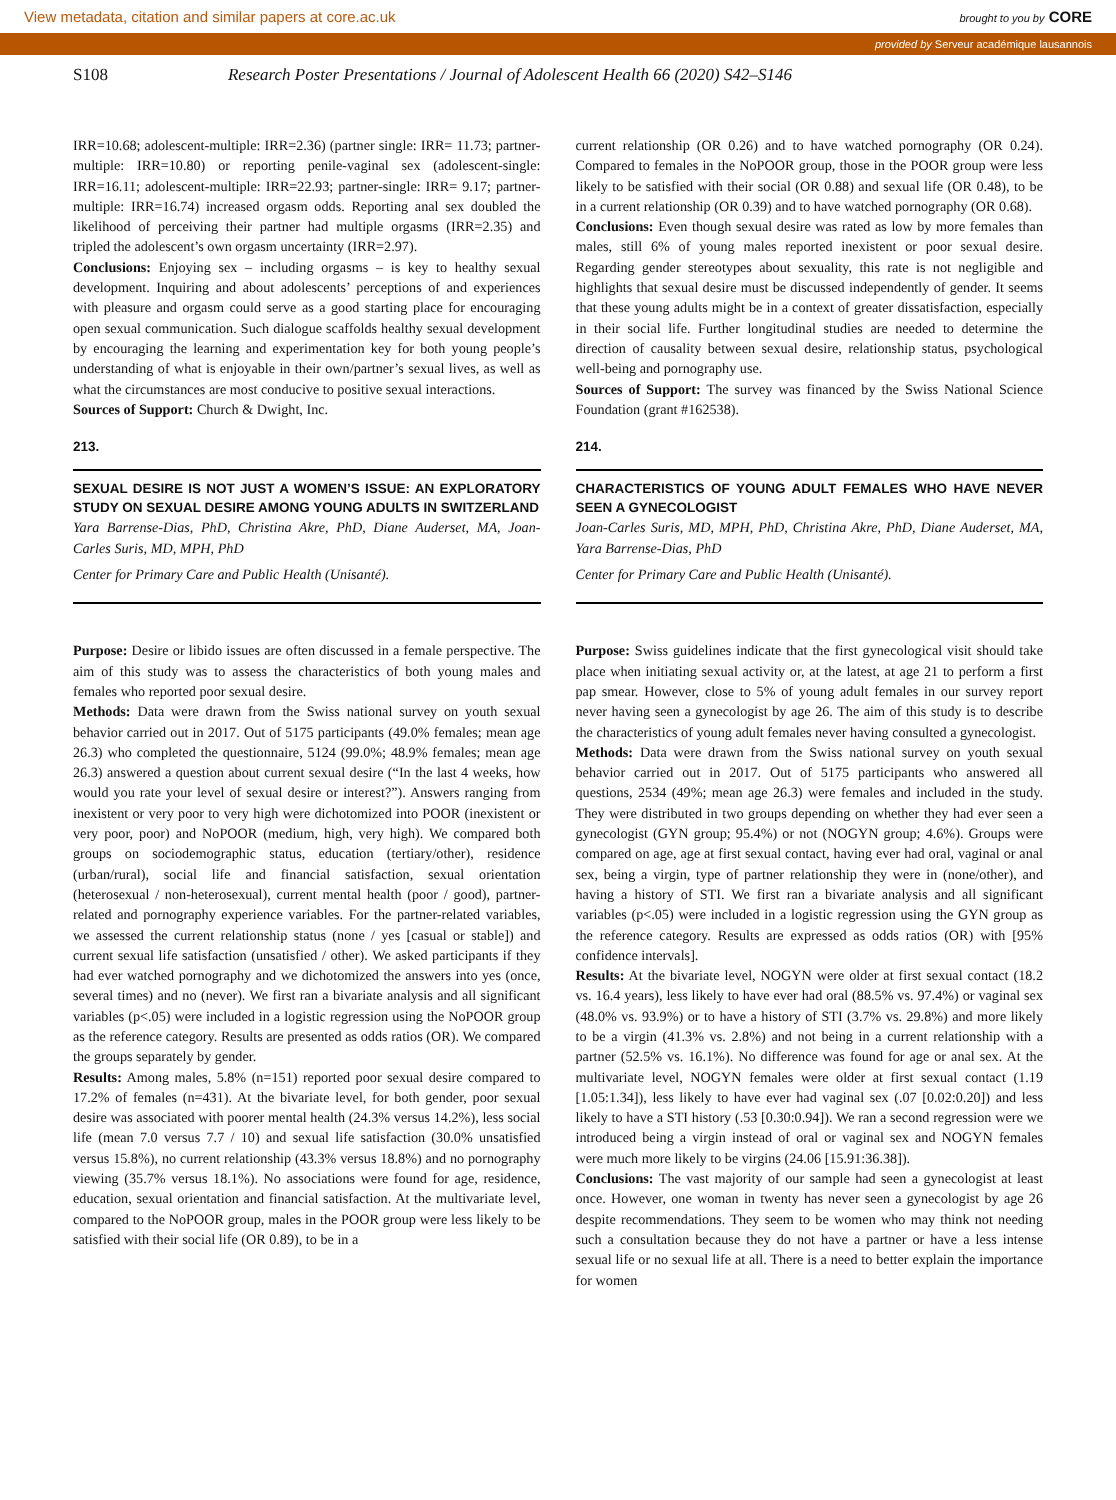View metadata, citation and similar papers at core.ac.uk brought to you by CORE
provided by Serveur académique lausannois
S108 Research Poster Presentations / Journal of Adolescent Health 66 (2020) S42–S146
IRR=10.68; adolescent-multiple: IRR=2.36) (partner single: IRR= 11.73; partner-multiple: IRR=10.80) or reporting penile-vaginal sex (adolescent-single: IRR=16.11; adolescent-multiple: IRR=22.93; partner-single: IRR= 9.17; partner-multiple: IRR=16.74) increased orgasm odds. Reporting anal sex doubled the likelihood of perceiving their partner had multiple orgasms (IRR=2.35) and tripled the adolescent’s own orgasm uncertainty (IRR=2.97).
Conclusions: Enjoying sex – including orgasms – is key to healthy sexual development. Inquiring and about adolescents’ perceptions of and experiences with pleasure and orgasm could serve as a good starting place for encouraging open sexual communication. Such dialogue scaffolds healthy sexual development by encouraging the learning and experimentation key for both young people’s understanding of what is enjoyable in their own/partner’s sexual lives, as well as what the circumstances are most conducive to positive sexual interactions.
Sources of Support: Church & Dwight, Inc.
213.
SEXUAL DESIRE IS NOT JUST A WOMEN’S ISSUE: AN EXPLORATORY STUDY ON SEXUAL DESIRE AMONG YOUNG ADULTS IN SWITZERLAND
Yara Barrense-Dias, PhD, Christina Akre, PhD, Diane Auderset, MA, Joan-Carles Suris, MD, MPH, PhD
Center for Primary Care and Public Health (Unisanté).
Purpose: Desire or libido issues are often discussed in a female perspective. The aim of this study was to assess the characteristics of both young males and females who reported poor sexual desire.
Methods: Data were drawn from the Swiss national survey on youth sexual behavior carried out in 2017. Out of 5175 participants (49.0% females; mean age 26.3) who completed the questionnaire, 5124 (99.0%; 48.9% females; mean age 26.3) answered a question about current sexual desire (“In the last 4 weeks, how would you rate your level of sexual desire or interest?”). Answers ranging from inexistent or very poor to very high were dichotomized into POOR (inexistent or very poor, poor) and NoPOOR (medium, high, very high). We compared both groups on sociodemographic status, education (tertiary/other), residence (urban/rural), social life and financial satisfaction, sexual orientation (heterosexual / non-heterosexual), current mental health (poor / good), partner-related and pornography experience variables. For the partner-related variables, we assessed the current relationship status (none / yes [casual or stable]) and current sexual life satisfaction (unsatisfied / other). We asked participants if they had ever watched pornography and we dichotomized the answers into yes (once, several times) and no (never). We first ran a bivariate analysis and all significant variables (p<.05) were included in a logistic regression using the NoPOOR group as the reference category. Results are presented as odds ratios (OR). We compared the groups separately by gender.
Results: Among males, 5.8% (n=151) reported poor sexual desire compared to 17.2% of females (n=431). At the bivariate level, for both gender, poor sexual desire was associated with poorer mental health (24.3% versus 14.2%), less social life (mean 7.0 versus 7.7 / 10) and sexual life satisfaction (30.0% unsatisfied versus 15.8%), no current relationship (43.3% versus 18.8%) and no pornography viewing (35.7% versus 18.1%). No associations were found for age, residence, education, sexual orientation and financial satisfaction. At the multivariate level, compared to the NoPOOR group, males in the POOR group were less likely to be satisfied with their social life (OR 0.89), to be in a
current relationship (OR 0.26) and to have watched pornography (OR 0.24). Compared to females in the NoPOOR group, those in the POOR group were less likely to be satisfied with their social (OR 0.88) and sexual life (OR 0.48), to be in a current relationship (OR 0.39) and to have watched pornography (OR 0.68).
Conclusions: Even though sexual desire was rated as low by more females than males, still 6% of young males reported inexistent or poor sexual desire. Regarding gender stereotypes about sexuality, this rate is not negligible and highlights that sexual desire must be discussed independently of gender. It seems that these young adults might be in a context of greater dissatisfaction, especially in their social life. Further longitudinal studies are needed to determine the direction of causality between sexual desire, relationship status, psychological well-being and pornography use.
Sources of Support: The survey was financed by the Swiss National Science Foundation (grant #162538).
214.
CHARACTERISTICS OF YOUNG ADULT FEMALES WHO HAVE NEVER SEEN A GYNECOLOGIST
Joan-Carles Suris, MD, MPH, PhD, Christina Akre, PhD, Diane Auderset, MA, Yara Barrense-Dias, PhD
Center for Primary Care and Public Health (Unisanté).
Purpose: Swiss guidelines indicate that the first gynecological visit should take place when initiating sexual activity or, at the latest, at age 21 to perform a first pap smear. However, close to 5% of young adult females in our survey report never having seen a gynecologist by age 26. The aim of this study is to describe the characteristics of young adult females never having consulted a gynecologist.
Methods: Data were drawn from the Swiss national survey on youth sexual behavior carried out in 2017. Out of 5175 participants who answered all questions, 2534 (49%; mean age 26.3) were females and included in the study. They were distributed in two groups depending on whether they had ever seen a gynecologist (GYN group; 95.4%) or not (NOGYN group; 4.6%). Groups were compared on age, age at first sexual contact, having ever had oral, vaginal or anal sex, being a virgin, type of partner relationship they were in (none/other), and having a history of STI. We first ran a bivariate analysis and all significant variables (p<.05) were included in a logistic regression using the GYN group as the reference category. Results are expressed as odds ratios (OR) with [95% confidence intervals].
Results: At the bivariate level, NOGYN were older at first sexual contact (18.2 vs. 16.4 years), less likely to have ever had oral (88.5% vs. 97.4%) or vaginal sex (48.0% vs. 93.9%) or to have a history of STI (3.7% vs. 29.8%) and more likely to be a virgin (41.3% vs. 2.8%) and not being in a current relationship with a partner (52.5% vs. 16.1%). No difference was found for age or anal sex. At the multivariate level, NOGYN females were older at first sexual contact (1.19 [1.05:1.34]), less likely to have ever had vaginal sex (.07 [0.02:0.20]) and less likely to have a STI history (.53 [0.30:0.94]). We ran a second regression were we introduced being a virgin instead of oral or vaginal sex and NOGYN females were much more likely to be virgins (24.06 [15.91:36.38]).
Conclusions: The vast majority of our sample had seen a gynecologist at least once. However, one woman in twenty has never seen a gynecologist by age 26 despite recommendations. They seem to be women who may think not needing such a consultation because they do not have a partner or have a less intense sexual life or no sexual life at all. There is a need to better explain the importance for women